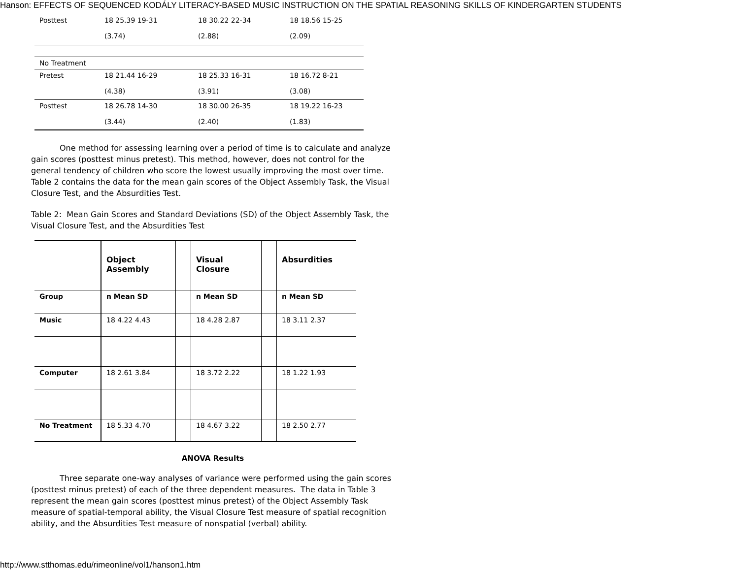Hanson: EFFECTS OF SEQUENCED KODÁLY LITERACY-BASED MUSIC INSTRUCTION ON THE SPATIAL REASONING SKILLS OF KINDERGARTEN STUDENTS
| Posttest | 18 25.39 19-31 (3.74) | | 18 30.22 22-34 (2.88) | | 18 18.56 15-25 (2.09) |
| No Treatment | | | | | |
| Pretest | 18 21.44 16-29 (4.38) | | 18 25.33 16-31 (3.91) | | 18 16.72 8-21 (3.08) |
| Posttest | 18 26.78 14-30 (3.44) | | 18 30.00 26-35 (2.40) | | 18 19.22 16-23 (1.83) |
One method for assessing learning over a period of time is to calculate and analyze gain scores (posttest minus pretest). This method, however, does not control for the general tendency of children who score the lowest usually improving the most over time. Table 2 contains the data for the mean gain scores of the Object Assembly Task, the Visual Closure Test, and the Absurdities Test.
Table 2: Mean Gain Scores and Standard Deviations (SD) of the Object Assembly Task, the Visual Closure Test, and the Absurdities Test
| | Object Assembly | | Visual Closure | | Absurdities |
| Group | n Mean SD | | n Mean SD | | n Mean SD |
| Music | 18 4.22 4.43 | | 18 4.28 2.87 | | 18 3.11 2.37 |
| Computer | 18 2.61 3.84 | | 18 3.72 2.22 | | 18 1.22 1.93 |
| No Treatment | 18 5.33 4.70 | | 18 4.67 3.22 | | 18 2.50 2.77 |
ANOVA Results
Three separate one-way analyses of variance were performed using the gain scores (posttest minus pretest) of each of the three dependent measures. The data in Table 3 represent the mean gain scores (posttest minus pretest) of the Object Assembly Task measure of spatial-temporal ability, the Visual Closure Test measure of spatial recognition ability, and the Absurdities Test measure of nonspatial (verbal) ability.
http://www.stthomas.edu/rimeonline/vol1/hanson1.htm